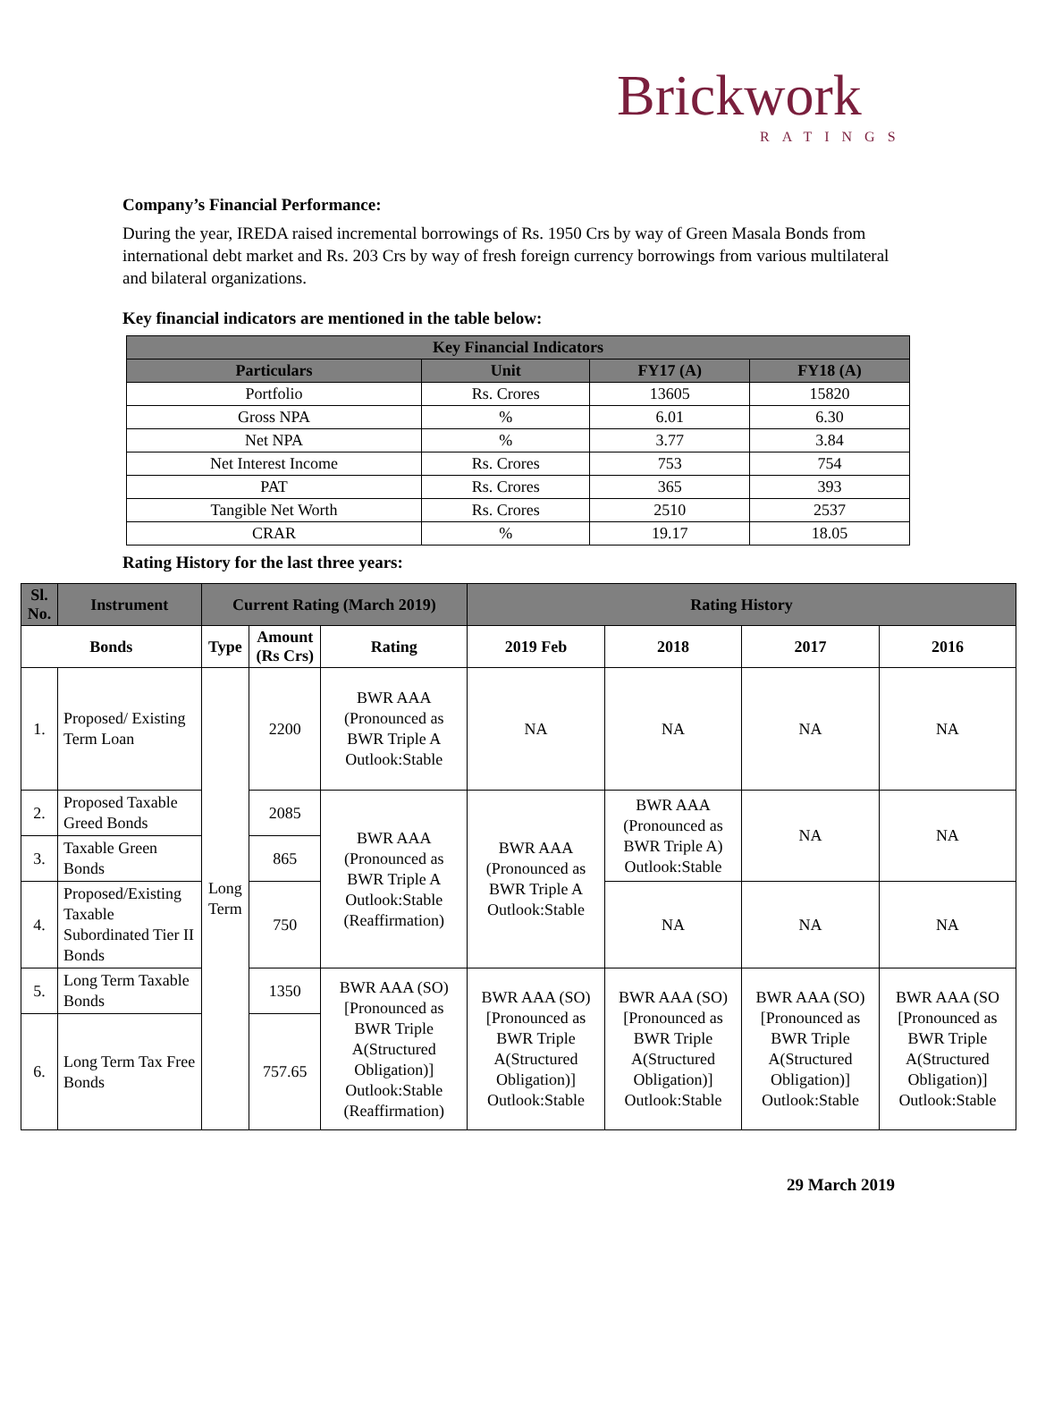Brickwork
RATINGS
Company’s Financial Performance:
During the year, IREDA raised incremental borrowings of Rs. 1950 Crs by way of Green Masala Bonds from international debt market and Rs. 203 Crs by way of fresh foreign currency borrowings from various multilateral and bilateral organizations.
Key financial indicators are mentioned in the table below:
| Key Financial Indicators | | | |
| --- | --- | --- | --- |
| Particulars | Unit | FY17 (A) | FY18 (A) |
| Portfolio | Rs. Crores | 13605 | 15820 |
| Gross NPA | % | 6.01 | 6.30 |
| Net NPA | % | 3.77 | 3.84 |
| Net Interest Income | Rs. Crores | 753 | 754 |
| PAT | Rs. Crores | 365 | 393 |
| Tangible Net Worth | Rs. Crores | 2510 | 2537 |
| CRAR | % | 19.17 | 18.05 |
Rating History for the last three years:
| Sl. No. | Instrument | Current Rating (March 2019) | | | Rating History | | | |
| --- | --- | --- | --- | --- | --- | --- | --- | --- |
| Bonds | | Type | Amount (Rs Crs) | Rating | 2019 Feb | 2018 | 2017 | 2016 |
| 1. | Proposed/ Existing Term Loan | Long Term | 2200 | BWR AAA (Pronounced as BWR Triple A Outlook:Stable | NA | NA | NA | NA |
| 2. | Proposed Taxable Greed Bonds | | 2085 | BWR AAA (Pronounced as BWR Triple A Outlook:Stable (Reaffirmation) | BWR AAA (Pronounced as BWR Triple A Outlook:Stable | BWR AAA (Pronounced as BWR Triple A) Outlook:Stable | NA | NA |
| 3. | Taxable Green Bonds | | 865 | | | | | |
| 4. | Proposed/Existing Taxable Subordinated Tier II Bonds | | 750 | | | NA | NA | NA |
| 5. | Long Term Taxable Bonds | | 1350 | BWR AAA (SO) [Pronounced as BWR Triple A(Structured Obligation)] Outlook:Stable (Reaffirmation) | BWR AAA (SO) [Pronounced as BWR Triple A(Structured Obligation)] Outlook:Stable | BWR AAA (SO) [Pronounced as BWR Triple A(Structured Obligation)] Outlook:Stable | BWR AAA (SO) [Pronounced as BWR Triple A(Structured Obligation)] Outlook:Stable | BWR AAA (SO [Pronounced as BWR Triple A(Structured Obligation)] Outlook:Stable |
| 6. | Long Term Tax Free Bonds | | 757.65 | | | | | |
29 March 2019